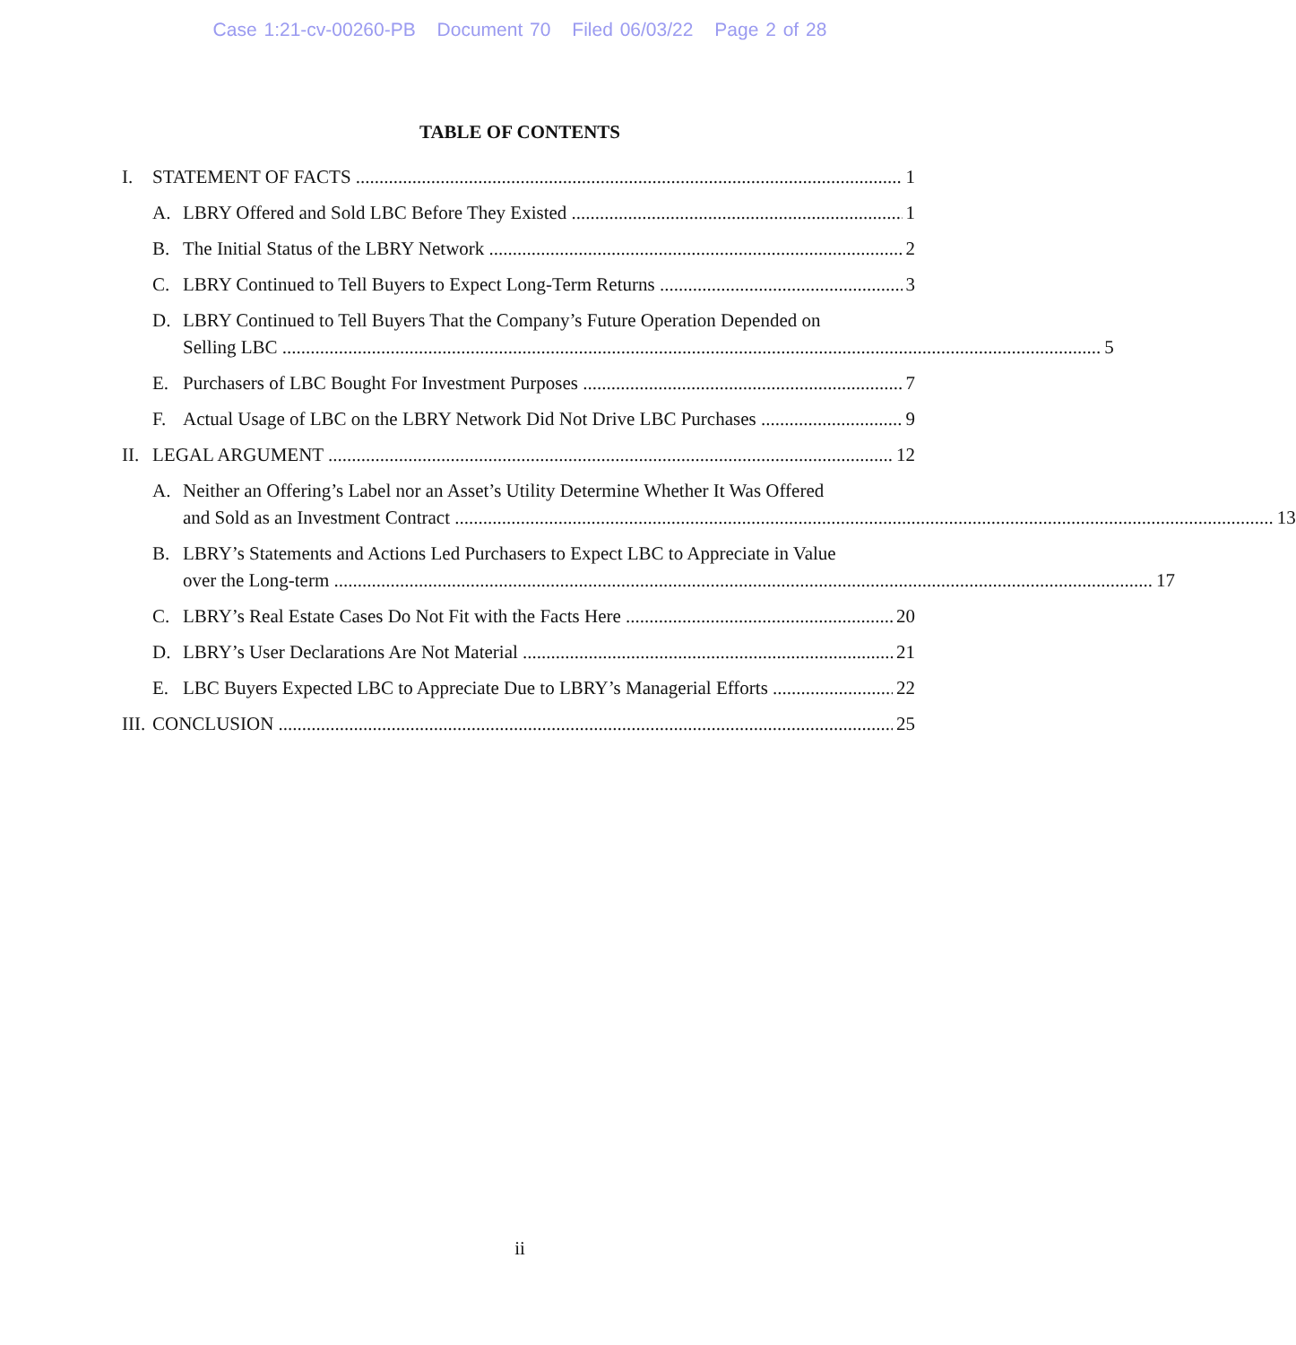Case 1:21-cv-00260-PB Document 70 Filed 06/03/22 Page 2 of 28
TABLE OF CONTENTS
I. STATEMENT OF FACTS 1
A. LBRY Offered and Sold LBC Before They Existed 1
B. The Initial Status of the LBRY Network 2
C. LBRY Continued to Tell Buyers to Expect Long-Term Returns 3
D. LBRY Continued to Tell Buyers That the Company’s Future Operation Depended on
Selling LBC 5
E. Purchasers of LBC Bought For Investment Purposes 7
F. Actual Usage of LBC on the LBRY Network Did Not Drive LBC Purchases 9
II. LEGAL ARGUMENT 12
A. Neither an Offering’s Label nor an Asset’s Utility Determine Whether It Was Offered
and Sold as an Investment Contract 13
B. LBRY’s Statements and Actions Led Purchasers to Expect LBC to Appreciate in Value
over the Long-term 17
C. LBRY’s Real Estate Cases Do Not Fit with the Facts Here 20
D. LBRY’s User Declarations Are Not Material 21
E. LBC Buyers Expected LBC to Appreciate Due to LBRY’s Managerial Efforts 22
III. CONCLUSION 25
ii